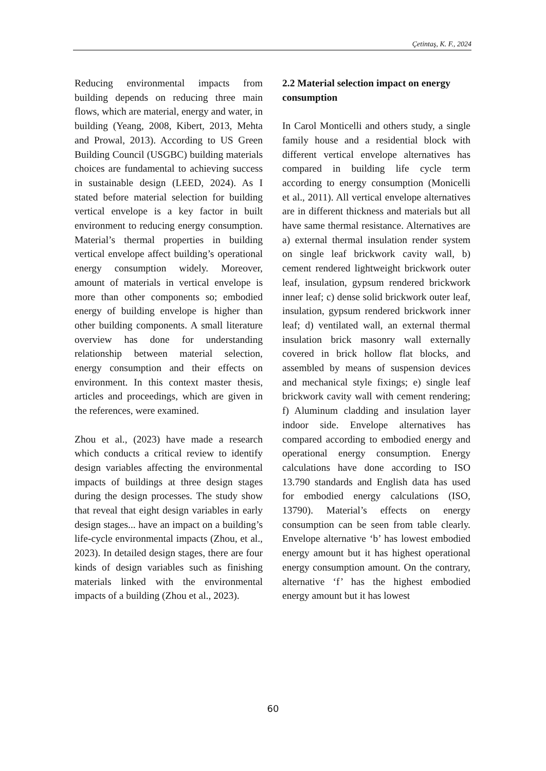Çetintaş, K. F., 2024
Reducing environmental impacts from building depends on reducing three main flows, which are material, energy and water, in building (Yeang, 2008, Kibert, 2013, Mehta and Prowal, 2013). According to US Green Building Council (USGBC) building materials choices are fundamental to achieving success in sustainable design (LEED, 2024). As I stated before material selection for building vertical envelope is a key factor in built environment to reducing energy consumption. Material’s thermal properties in building vertical envelope affect building’s operational energy consumption widely. Moreover, amount of materials in vertical envelope is more than other components so; embodied energy of building envelope is higher than other building components. A small literature overview has done for understanding relationship between material selection, energy consumption and their effects on environment. In this context master thesis, articles and proceedings, which are given in the references, were examined.
Zhou et al., (2023) have made a research which conducts a critical review to identify design variables affecting the environmental impacts of buildings at three design stages during the design processes. The study show that reveal that eight design variables in early design stages... have an impact on a building’s life-cycle environmental impacts (Zhou, et al., 2023). In detailed design stages, there are four kinds of design variables such as finishing materials linked with the environmental impacts of a building (Zhou et al., 2023).
2.2 Material selection impact on energy consumption
In Carol Monticelli and others study, a single family house and a residential block with different vertical envelope alternatives has compared in building life cycle term according to energy consumption (Monicelli et al., 2011). All vertical envelope alternatives are in different thickness and materials but all have same thermal resistance. Alternatives are a) external thermal insulation render system on single leaf brickwork cavity wall, b) cement rendered lightweight brickwork outer leaf, insulation, gypsum rendered brickwork inner leaf; c) dense solid brickwork outer leaf, insulation, gypsum rendered brickwork inner leaf; d) ventilated wall, an external thermal insulation brick masonry wall externally covered in brick hollow flat blocks, and assembled by means of suspension devices and mechanical style fixings; e) single leaf brickwork cavity wall with cement rendering; f) Aluminum cladding and insulation layer indoor side. Envelope alternatives has compared according to embodied energy and operational energy consumption. Energy calculations have done according to ISO 13.790 standards and English data has used for embodied energy calculations (ISO, 13790). Material’s effects on energy consumption can be seen from table clearly. Envelope alternative ‘b’ has lowest embodied energy amount but it has highest operational energy consumption amount. On the contrary, alternative ‘f’ has the highest embodied energy amount but it has lowest
60